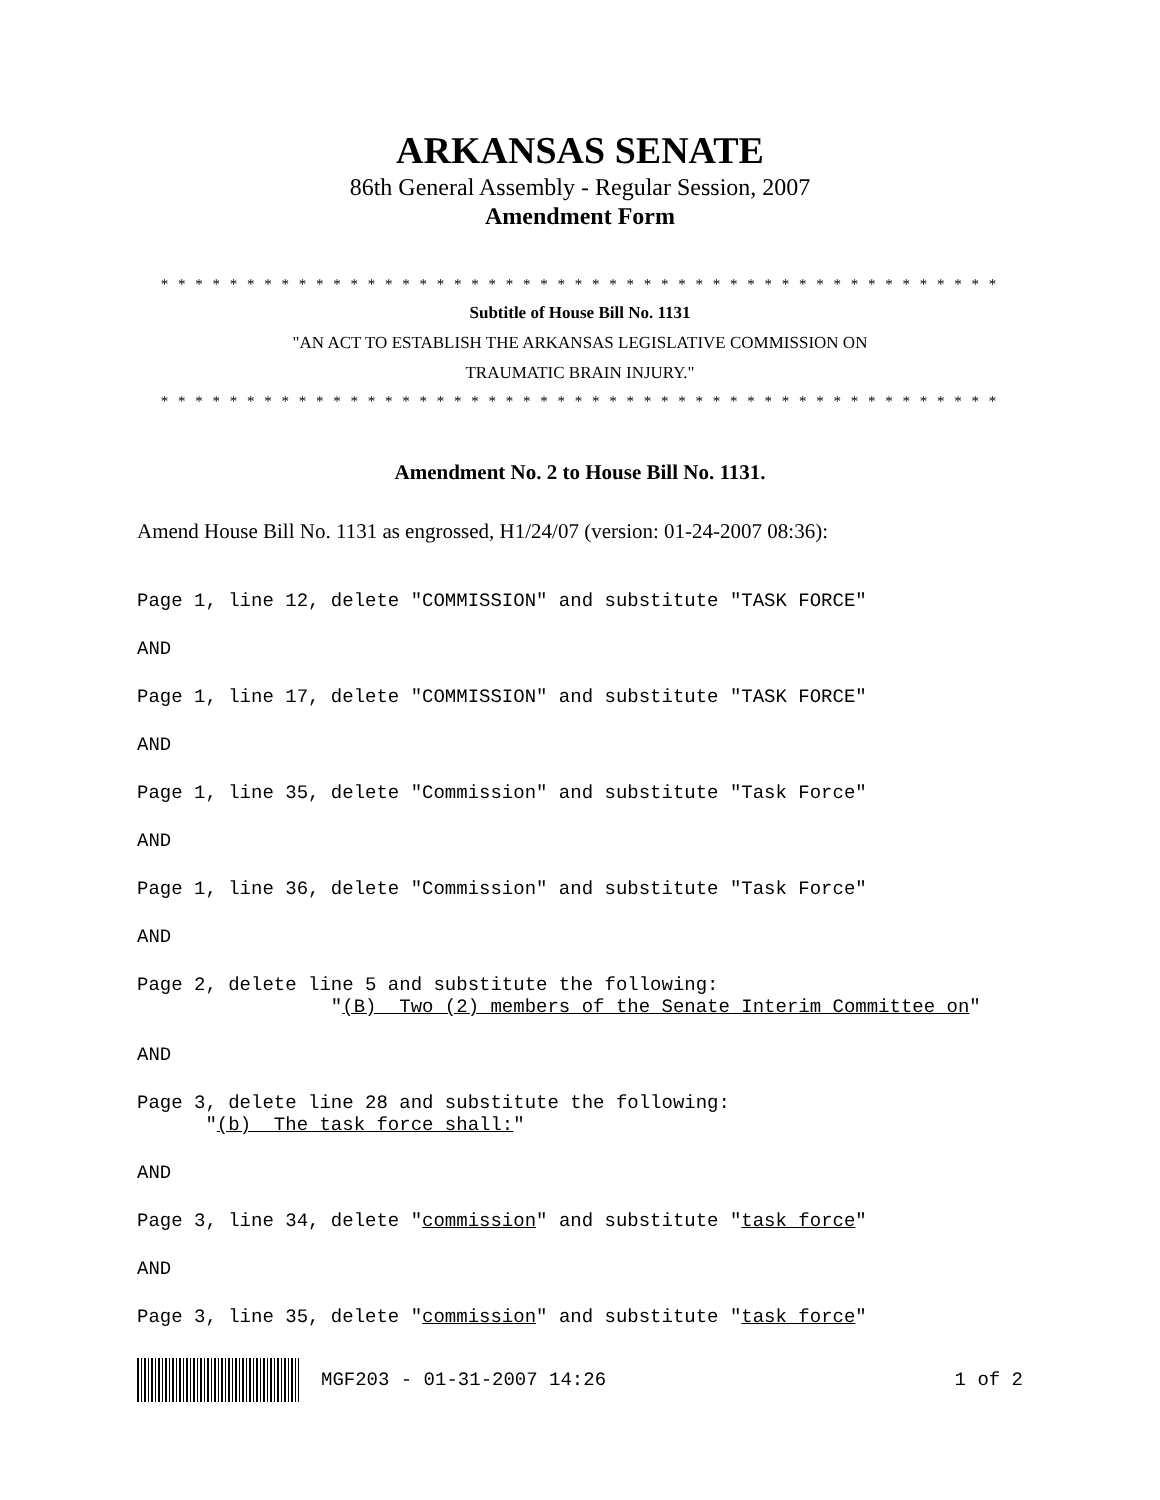ARKANSAS SENATE
86th General Assembly - Regular Session, 2007
Amendment Form
* * * * * * * * * * * * * * * * * * * * * * * * * * * * * * * * * * * * * * * * * * * * * * * * *
Subtitle of House Bill No. 1131
"AN ACT TO ESTABLISH THE ARKANSAS LEGISLATIVE COMMISSION ON
TRAUMATIC BRAIN INJURY."
* * * * * * * * * * * * * * * * * * * * * * * * * * * * * * * * * * * * * * * * * * * * * * * * *
Amendment No. 2 to House Bill No. 1131.
Amend House Bill No. 1131 as engrossed, H1/24/07 (version: 01-24-2007 08:36):
Page 1, line 12, delete "COMMISSION" and substitute "TASK FORCE"
AND
Page 1, line 17, delete "COMMISSION" and substitute "TASK FORCE"
AND
Page 1, line 35, delete "Commission" and substitute "Task Force"
AND
Page 1, line 36, delete "Commission" and substitute "Task Force"
AND
Page 2, delete line 5 and substitute the following: "(B) Two (2) members of the Senate Interim Committee on"
AND
Page 3, delete line 28 and substitute the following: "(b) The task force shall:"
AND
Page 3, line 34, delete "commission" and substitute "task force"
AND
Page 3, line 35, delete "commission" and substitute "task force"
MGF203 - 01-31-2007 14:26 1 of 2